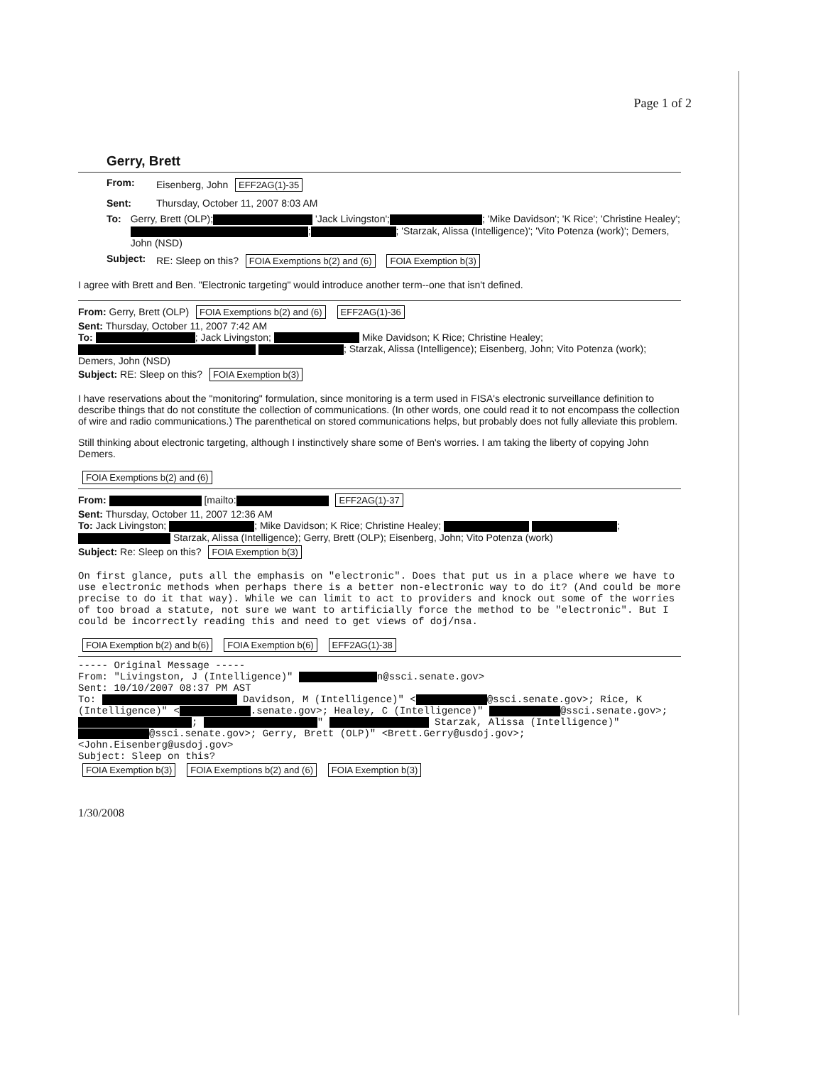Page 1 of 2
Gerry, Brett
From: Eisenberg, John EFF2AG(1)-35
Sent: Thursday, October 11, 2007 8:03 AM
To: Gerry, Brett (OLP); 'Jack Livingston'; ; 'Mike Davidson'; 'K Rice'; 'Christine Healey'; ; ; 'Starzak, Alissa (Intelligence)'; 'Vito Potenza (work)'; Demers, John (NSD)
Subject: RE: Sleep on this? FOIA Exemptions b(2) and (6) FOIA Exemption b(3)
I agree with Brett and Ben. "Electronic targeting" would introduce another term--one that isn't defined.
From: Gerry, Brett (OLP) FOIA Exemptions b(2) and (6) EFF2AG(1)-36
Sent: Thursday, October 11, 2007 7:42 AM
To: ; Jack Livingston; Mike Davidson; K Rice; Christine Healey; ; Starzak, Alissa (Intelligence); Eisenberg, John; Vito Potenza (work); Demers, John (NSD)
Subject: RE: Sleep on this? FOIA Exemption b(3)
I have reservations about the "monitoring" formulation, since monitoring is a term used in FISA's electronic surveillance definition to describe things that do not constitute the collection of communications. (In other words, one could read it to not encompass the collection of wire and radio communications.) The parenthetical on stored communications helps, but probably does not fully alleviate this problem.
Still thinking about electronic targeting, although I instinctively share some of Ben's worries. I am taking the liberty of copying John Demers.
FOIA Exemptions b(2) and (6)
From: [mailto: EFF2AG(1)-37
Sent: Thursday, October 11, 2007 12:36 AM
To: Jack Livingston; ; Mike Davidson; K Rice; Christine Healey; ; Starzak, Alissa (Intelligence); Gerry, Brett (OLP); Eisenberg, John; Vito Potenza (work)
Subject: Re: Sleep on this? FOIA Exemption b(3)
On first glance, puts all the emphasis on "electronic". Does that put us in a place where we have to use electronic methods when perhaps there is a better non-electronic way to do it? (And could be more precise to do it that way). While we can limit to act to providers and knock out some of the worries of too broad a statute, not sure we want to artificially force the method to be "electronic". But I could be incorrectly reading this and need to get views of doj/nsa.
FOIA Exemption b(2) and b(6) FOIA Exemption b(6) EFF2AG(1)-38
----- Original Message -----
From: "Livingston, J (Intelligence)" n@ssci.senate.gov>
Sent: 10/10/2007 08:37 PM AST
To: Davidson, M (Intelligence)" < @ssci.senate.gov>; Rice, K (Intelligence)" < .senate.gov>; Healey, C (Intelligence)" @ssci.senate.gov>; ; " Starzak, Alissa (Intelligence)" @ssci.senate.gov>; Gerry, Brett (OLP)" <Brett.Gerry@usdoj.gov>; <John.Eisenberg@usdoj.gov>
Subject: Sleep on this?
FOIA Exemption b(3) FOIA Exemptions b(2) and (6) FOIA Exemption b(3)
1/30/2008